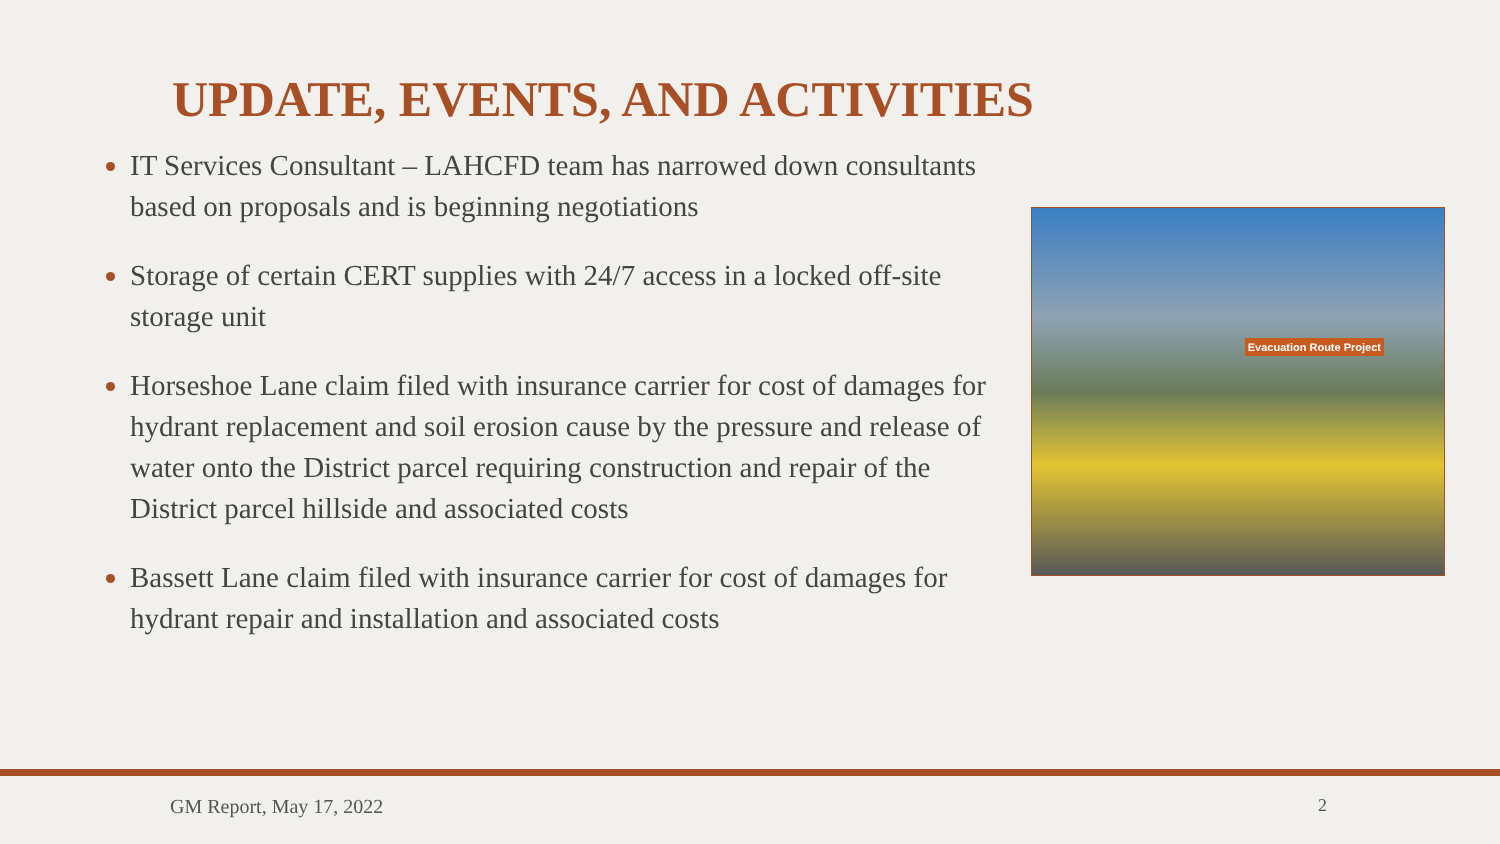UPDATE, EVENTS, AND ACTIVITIES
IT Services Consultant – LAHCFD team has narrowed down consultants based on proposals and is beginning negotiations
Storage of certain CERT supplies with 24/7 access in a locked off-site storage unit
Horseshoe Lane claim filed with insurance carrier for cost of damages for hydrant replacement and soil erosion cause by the pressure and release of water onto the District parcel requiring construction and repair of the District parcel hillside and associated costs
Bassett Lane claim filed with insurance carrier for cost of damages for hydrant repair and installation and associated costs
Evacuation Route Project
GM Report, May 17, 2022 2